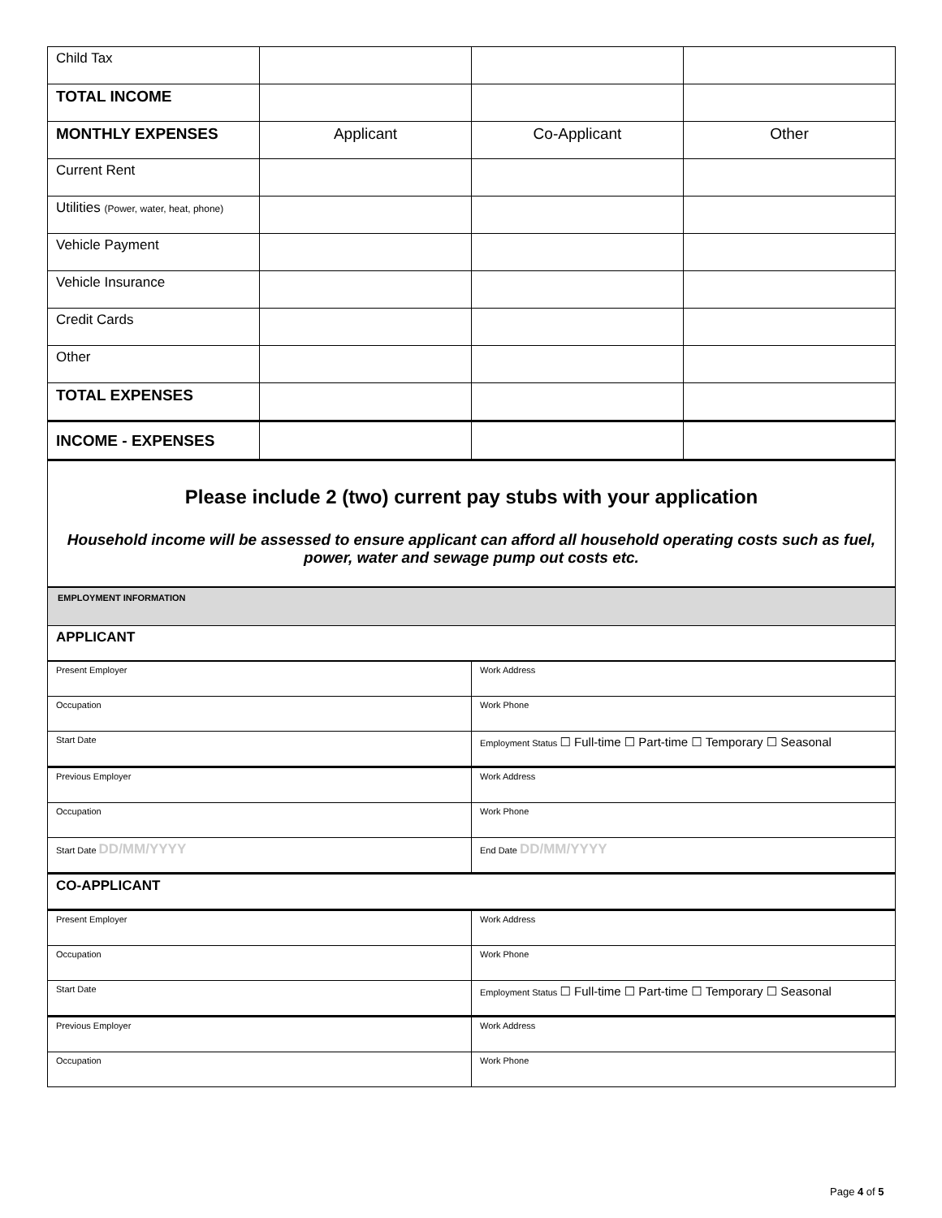| Child Tax | | | |
| TOTAL INCOME | | | |
| MONTHLY EXPENSES | Applicant | Co-Applicant | Other |
| Current Rent | | | |
| Utilities (Power, water, heat, phone) | | | |
| Vehicle Payment | | | |
| Vehicle Insurance | | | |
| Credit Cards | | | |
| Other | | | |
| TOTAL EXPENSES | | | |
| INCOME - EXPENSES | | | |
Please include 2 (two) current pay stubs with your application
Household income will be assessed to ensure applicant can afford all household operating costs such as fuel, power, water and sewage pump out costs etc.
| EMPLOYMENT INFORMATION | |
| APPLICANT | |
| Present Employer | Work Address |
| Occupation | Work Phone |
| Start Date | Employment Status ☐ Full-time ☐ Part-time ☐ Temporary ☐ Seasonal |
| Previous Employer | Work Address |
| Occupation | Work Phone |
| Start Date DD/MM/YYYY | End Date DD/MM/YYYY |
| CO-APPLICANT | |
| Present Employer | Work Address |
| Occupation | Work Phone |
| Start Date | Employment Status ☐ Full-time ☐ Part-time ☐ Temporary ☐ Seasonal |
| Previous Employer | Work Address |
| Occupation | Work Phone |
Page 4 of 5